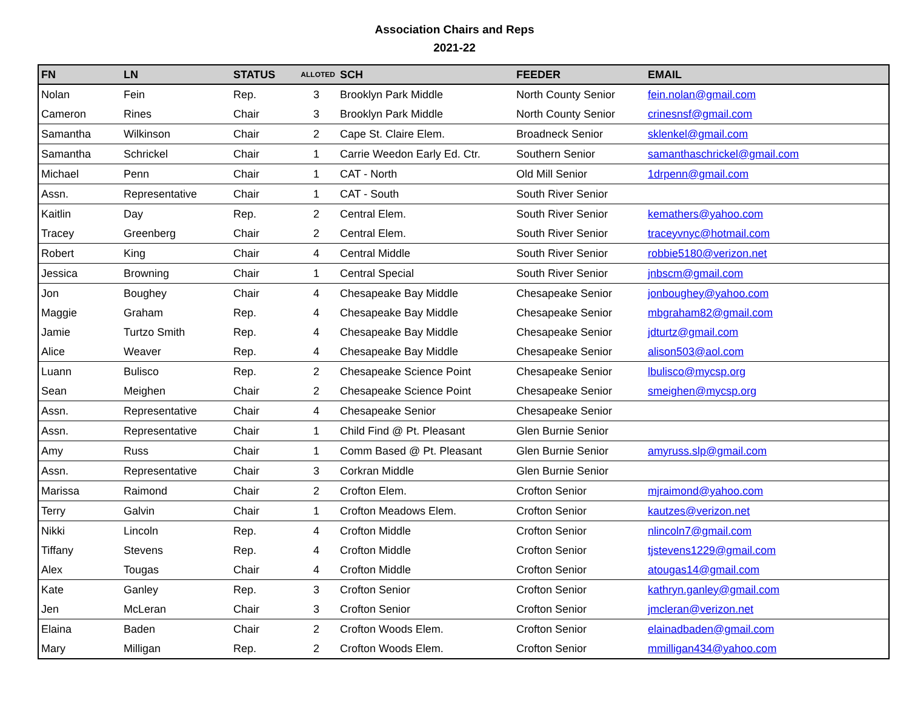Association Chairs and Reps
2021-22
| FN | LN | STATUS | ALLOTED | SCH | FEEDER | EMAIL |
| --- | --- | --- | --- | --- | --- | --- |
| Nolan | Fein | Rep. | 3 | Brooklyn Park Middle | North County Senior | fein.nolan@gmail.com |
| Cameron | Rines | Chair | 3 | Brooklyn Park Middle | North County Senior | crinesnsf@gmail.com |
| Samantha | Wilkinson | Chair | 2 | Cape St. Claire Elem. | Broadneck Senior | sklenkel@gmail.com |
| Samantha | Schrickel | Chair | 1 | Carrie Weedon Early Ed. Ctr. | Southern Senior | samanthaschrickel@gmail.com |
| Michael | Penn | Chair | 1 | CAT - North | Old Mill Senior | 1drpenn@gmail.com |
| Assn. | Representative | Chair | 1 | CAT - South | South River Senior | |
| Kaitlin | Day | Rep. | 2 | Central Elem. | South River Senior | kemathers@yahoo.com |
| Tracey | Greenberg | Chair | 2 | Central Elem. | South River Senior | traceyvnyc@hotmail.com |
| Robert | King | Chair | 4 | Central Middle | South River Senior | robbie5180@verizon.net |
| Jessica | Browning | Chair | 1 | Central Special | South River Senior | jnbscm@gmail.com |
| Jon | Boughey | Chair | 4 | Chesapeake Bay Middle | Chesapeake Senior | jonboughey@yahoo.com |
| Maggie | Graham | Rep. | 4 | Chesapeake Bay Middle | Chesapeake Senior | mbgraham82@gmail.com |
| Jamie | Turtzo Smith | Rep. | 4 | Chesapeake Bay Middle | Chesapeake Senior | jdturtz@gmail.com |
| Alice | Weaver | Rep. | 4 | Chesapeake Bay Middle | Chesapeake Senior | alison503@aol.com |
| Luann | Bulisco | Rep. | 2 | Chesapeake Science Point | Chesapeake Senior | lbulisco@mycsp.org |
| Sean | Meighen | Chair | 2 | Chesapeake Science Point | Chesapeake Senior | smeighen@mycsp.org |
| Assn. | Representative | Chair | 4 | Chesapeake Senior | Chesapeake Senior | |
| Assn. | Representative | Chair | 1 | Child Find @ Pt. Pleasant | Glen Burnie Senior | |
| Amy | Russ | Chair | 1 | Comm Based @ Pt. Pleasant | Glen Burnie Senior | amyruss.slp@gmail.com |
| Assn. | Representative | Chair | 3 | Corkran Middle | Glen Burnie Senior | |
| Marissa | Raimond | Chair | 2 | Crofton Elem. | Crofton Senior | mjraimond@yahoo.com |
| Terry | Galvin | Chair | 1 | Crofton Meadows Elem. | Crofton Senior | kautzes@verizon.net |
| Nikki | Lincoln | Rep. | 4 | Crofton Middle | Crofton Senior | nlincoln7@gmail.com |
| Tiffany | Stevens | Rep. | 4 | Crofton Middle | Crofton Senior | tjstevens1229@gmail.com |
| Alex | Tougas | Chair | 4 | Crofton Middle | Crofton Senior | atougas14@gmail.com |
| Kate | Ganley | Rep. | 3 | Crofton Senior | Crofton Senior | kathryn.ganley@gmail.com |
| Jen | McLeran | Chair | 3 | Crofton Senior | Crofton Senior | jmcleran@verizon.net |
| Elaina | Baden | Chair | 2 | Crofton Woods Elem. | Crofton Senior | elainadbaden@gmail.com |
| Mary | Milligan | Rep. | 2 | Crofton Woods Elem. | Crofton Senior | mmilligan434@yahoo.com |